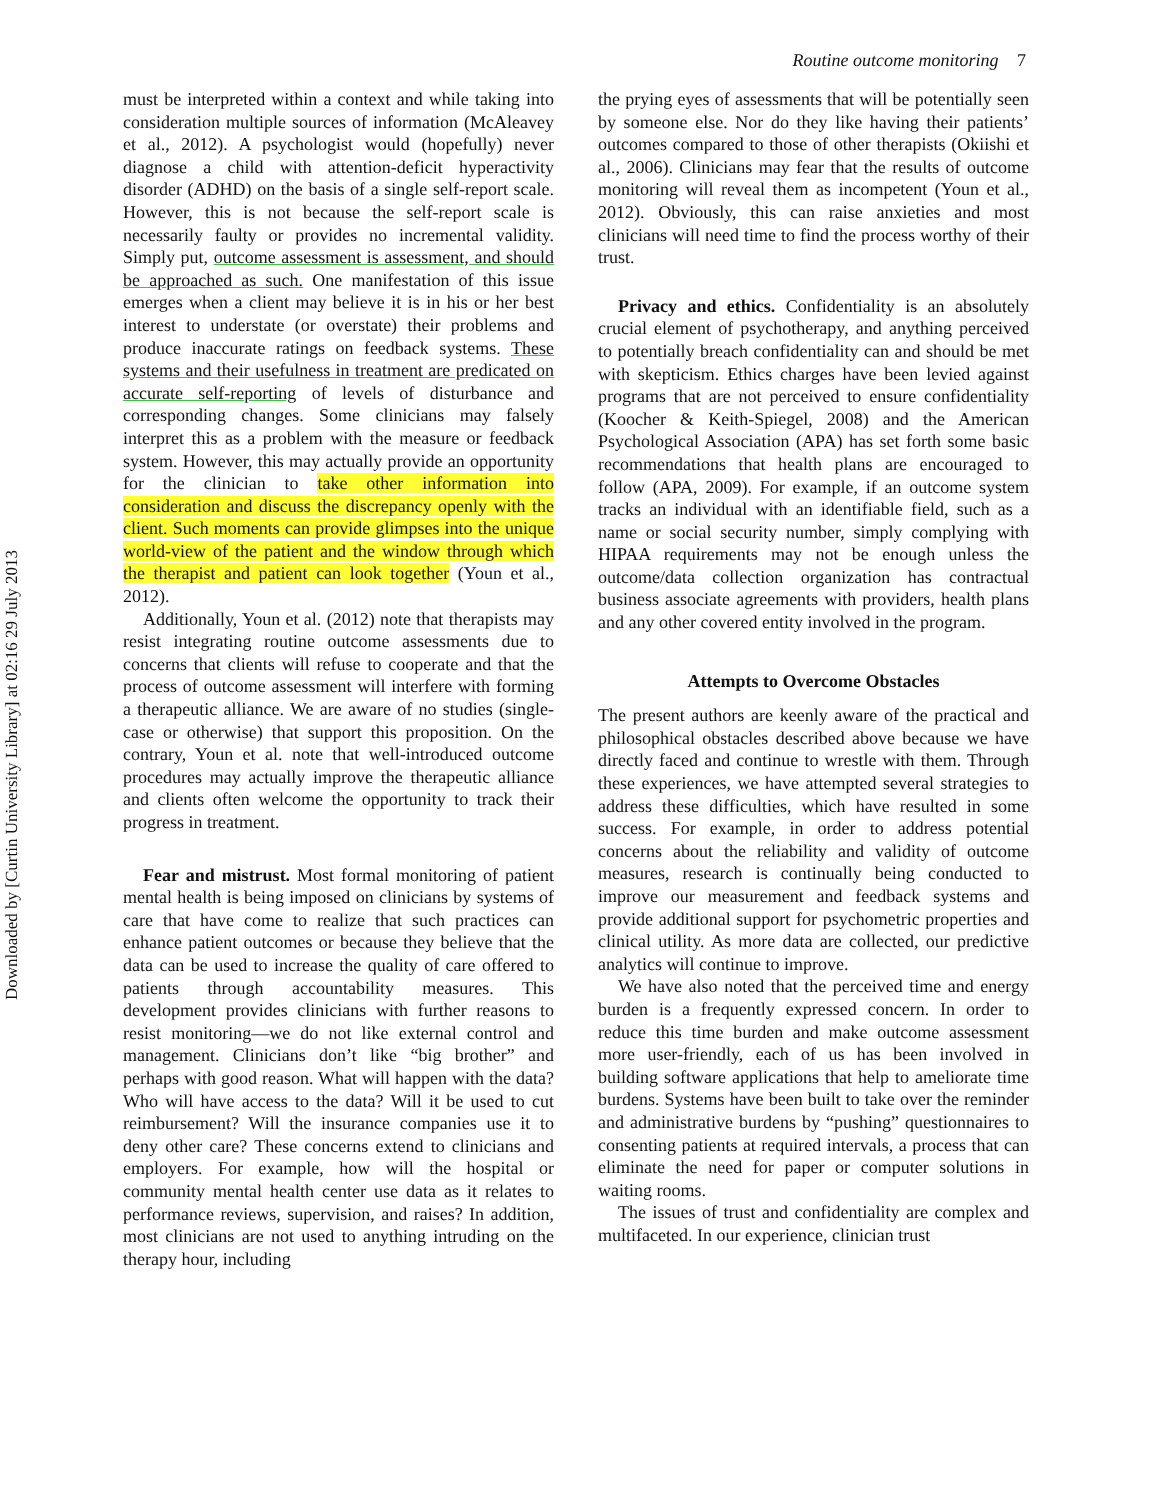Downloaded by [Curtin University Library] at 02:16 29 July 2013
Routine outcome monitoring 7
must be interpreted within a context and while taking into consideration multiple sources of information (McAleavey et al., 2012). A psychologist would (hopefully) never diagnose a child with attention-deficit hyperactivity disorder (ADHD) on the basis of a single self-report scale. However, this is not because the self-report scale is necessarily faulty or provides no incremental validity. Simply put, outcome assessment is assessment, and should be approached as such. One manifestation of this issue emerges when a client may believe it is in his or her best interest to understate (or overstate) their problems and produce inaccurate ratings on feedback systems. These systems and their usefulness in treatment are predicated on accurate self-reporting of levels of disturbance and corresponding changes. Some clinicians may falsely interpret this as a problem with the measure or feedback system. However, this may actually provide an opportunity for the clinician to take other information into consideration and discuss the discrepancy openly with the client. Such moments can provide glimpses into the unique world-view of the patient and the window through which the therapist and patient can look together (Youn et al., 2012).
Additionally, Youn et al. (2012) note that therapists may resist integrating routine outcome assessments due to concerns that clients will refuse to cooperate and that the process of outcome assessment will interfere with forming a therapeutic alliance. We are aware of no studies (single-case or otherwise) that support this proposition. On the contrary, Youn et al. note that well-introduced outcome procedures may actually improve the therapeutic alliance and clients often welcome the opportunity to track their progress in treatment.
Fear and mistrust. Most formal monitoring of patient mental health is being imposed on clinicians by systems of care that have come to realize that such practices can enhance patient outcomes or because they believe that the data can be used to increase the quality of care offered to patients through accountability measures. This development provides clinicians with further reasons to resist monitoring—we do not like external control and management. Clinicians don’t like “big brother” and perhaps with good reason. What will happen with the data? Who will have access to the data? Will it be used to cut reimbursement? Will the insurance companies use it to deny other care? These concerns extend to clinicians and employers. For example, how will the hospital or community mental health center use data as it relates to performance reviews, supervision, and raises? In addition, most clinicians are not used to anything intruding on the therapy hour, including
the prying eyes of assessments that will be potentially seen by someone else. Nor do they like having their patients’ outcomes compared to those of other therapists (Okiishi et al., 2006). Clinicians may fear that the results of outcome monitoring will reveal them as incompetent (Youn et al., 2012). Obviously, this can raise anxieties and most clinicians will need time to find the process worthy of their trust.
Privacy and ethics. Confidentiality is an absolutely crucial element of psychotherapy, and anything perceived to potentially breach confidentiality can and should be met with skepticism. Ethics charges have been levied against programs that are not perceived to ensure confidentiality (Koocher & Keith-Spiegel, 2008) and the American Psychological Association (APA) has set forth some basic recommendations that health plans are encouraged to follow (APA, 2009). For example, if an outcome system tracks an individual with an identifiable field, such as a name or social security number, simply complying with HIPAA requirements may not be enough unless the outcome/data collection organization has contractual business associate agreements with providers, health plans and any other covered entity involved in the program.
Attempts to Overcome Obstacles
The present authors are keenly aware of the practical and philosophical obstacles described above because we have directly faced and continue to wrestle with them. Through these experiences, we have attempted several strategies to address these difficulties, which have resulted in some success. For example, in order to address potential concerns about the reliability and validity of outcome measures, research is continually being conducted to improve our measurement and feedback systems and provide additional support for psychometric properties and clinical utility. As more data are collected, our predictive analytics will continue to improve.
We have also noted that the perceived time and energy burden is a frequently expressed concern. In order to reduce this time burden and make outcome assessment more user-friendly, each of us has been involved in building software applications that help to ameliorate time burdens. Systems have been built to take over the reminder and administrative burdens by “pushing” questionnaires to consenting patients at required intervals, a process that can eliminate the need for paper or computer solutions in waiting rooms.
The issues of trust and confidentiality are complex and multifaceted. In our experience, clinician trust